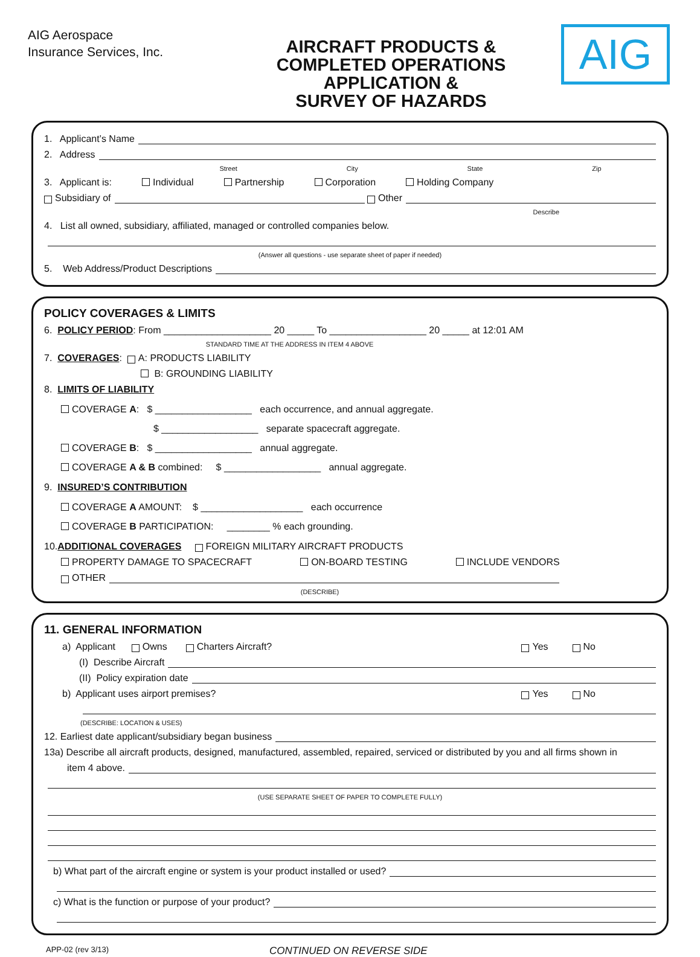AIG Aerospace
Insurance Services, Inc.
AIRCRAFT PRODUCTS &
COMPLETED OPERATIONS
APPLICATION &
SURVEY OF HAZARDS
AIG
1. Applicant’s Name
2. Address
Street City State Zip
3. Applicant is: Individual Partnership Corporation Holding Company
Subsidiary of Other
Describe
4. List all owned, subsidiary, affiliated, managed or controlled companies below.
(Answer all questions - use separate sheet of paper if needed)
5. Web Address/Product Descriptions
POLICY COVERAGES & LIMITS
6. POLICY PERIOD: From ____________________ 20 _____ To __________________ 20 _____ at 12:01 AM
STANDARD TIME AT THE ADDRESS IN ITEM 4 ABOVE
7. COVERAGES: A: PRODUCTS LIABILITY
B: GROUNDING LIABILITY
8. LIMITS OF LIABILITY
COVERAGE A: $ __________________ each occurrence, and annual aggregate.
$ __________________ separate spacecraft aggregate.
COVERAGE B: $ __________________ annual aggregate.
COVERAGE A & B combined: $ __________________ annual aggregate.
9. INSURED’S CONTRIBUTION
COVERAGE A AMOUNT: $ ___________________ each occurrence
COVERAGE B PARTICIPATION: ________ % each grounding.
10. ADDITIONAL COVERAGES FOREIGN MILITARY AIRCRAFT PRODUCTS
PROPERTY DAMAGE TO SPACECRAFT ON-BOARD TESTING INCLUDE VENDORS
OTHER
(DESCRIBE)
11. GENERAL INFORMATION
a) Applicant Owns Charters Aircraft? Yes No
(I) Describe Aircraft
(II) Policy expiration date
b) Applicant uses airport premises? Yes No
(DESCRIBE: LOCATION & USES)
12. Earliest date applicant/subsidiary began business
13a) Describe all aircraft products, designed, manufactured, assembled, repaired, serviced or distributed by you and all firms shown in
item 4 above.
(USE SEPARATE SHEET OF PAPER TO COMPLETE FULLY)
b) What part of the aircraft engine or system is your product installed or used?
c) What is the function or purpose of your product?
APP-02 (rev 3/13) CONTINUED ON REVERSE SIDE